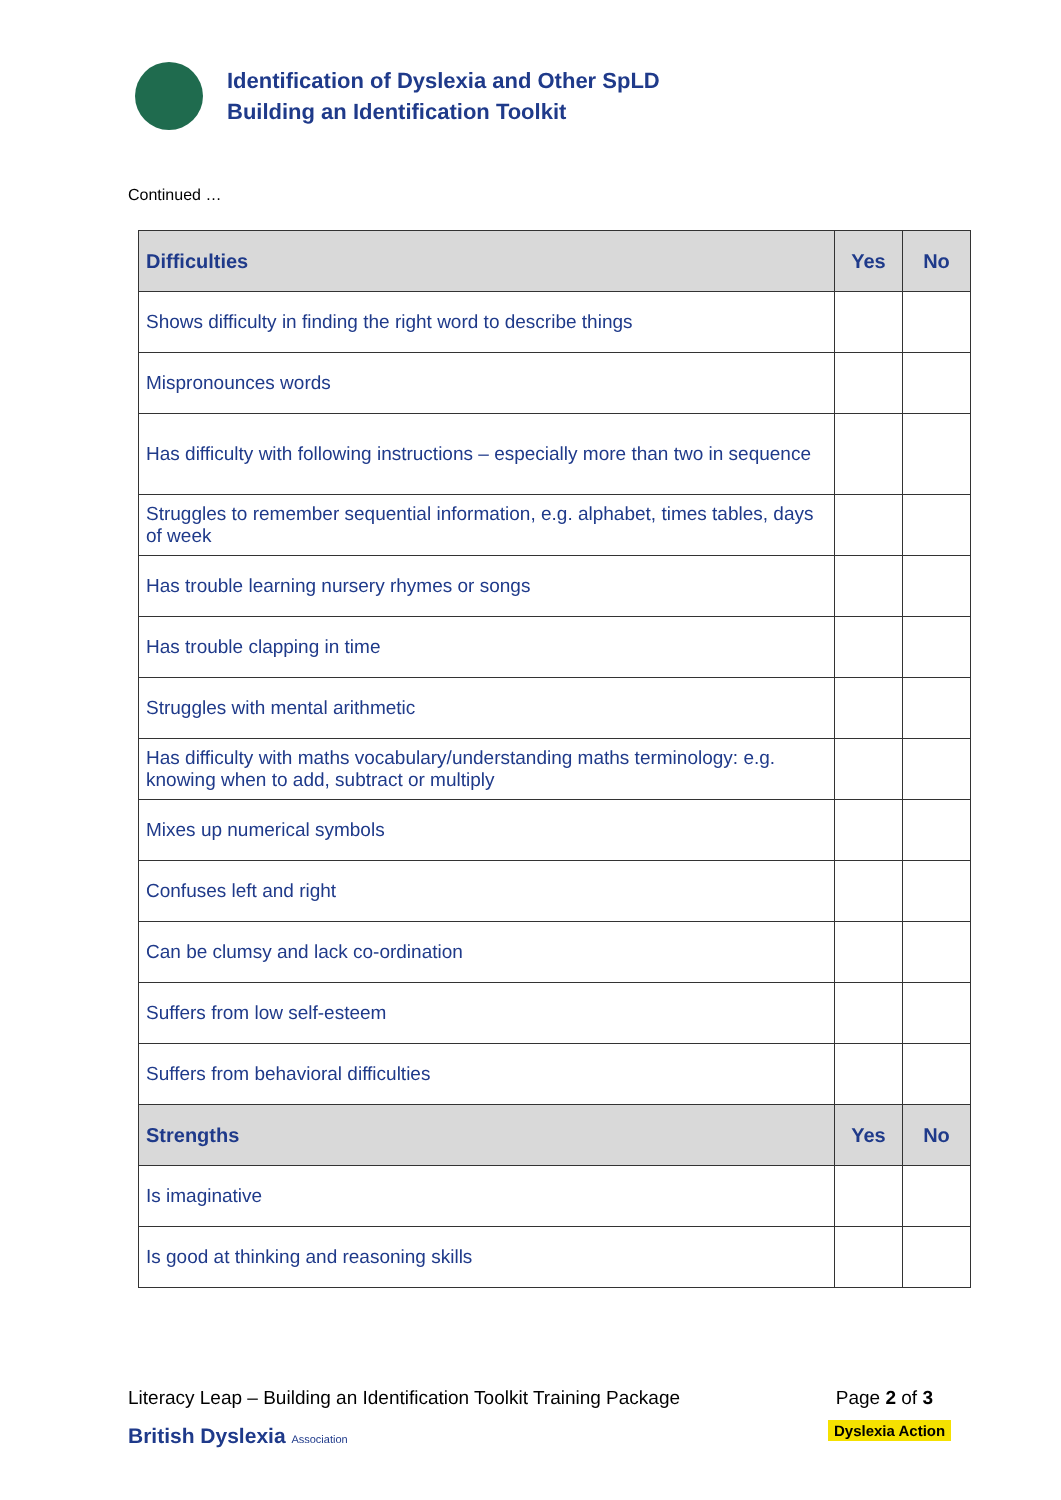Identification of Dyslexia and Other SpLD
Building an Identification Toolkit
Continued …
| Difficulties | Yes | No |
| --- | --- | --- |
| Shows difficulty in finding the right word to describe things | | |
| Mispronounces words | | |
| Has difficulty with following instructions – especially more than two in sequence | | |
| Struggles to remember sequential information, e.g. alphabet, times tables, days of week | | |
| Has trouble learning nursery rhymes or songs | | |
| Has trouble clapping in time | | |
| Struggles with mental arithmetic | | |
| Has difficulty with maths vocabulary/understanding maths terminology: e.g. knowing when to add, subtract or multiply | | |
| Mixes up numerical symbols | | |
| Confuses left and right | | |
| Can be clumsy and lack co-ordination | | |
| Suffers from low self-esteem | | |
| Suffers from behavioral difficulties | | |
| Strengths | Yes | No |
| Is imaginative | | |
| Is good at thinking and reasoning skills | | |
Literacy Leap – Building an Identification Toolkit Training Package Page 2 of 3
British Dyslexia Association Dyslexia Action